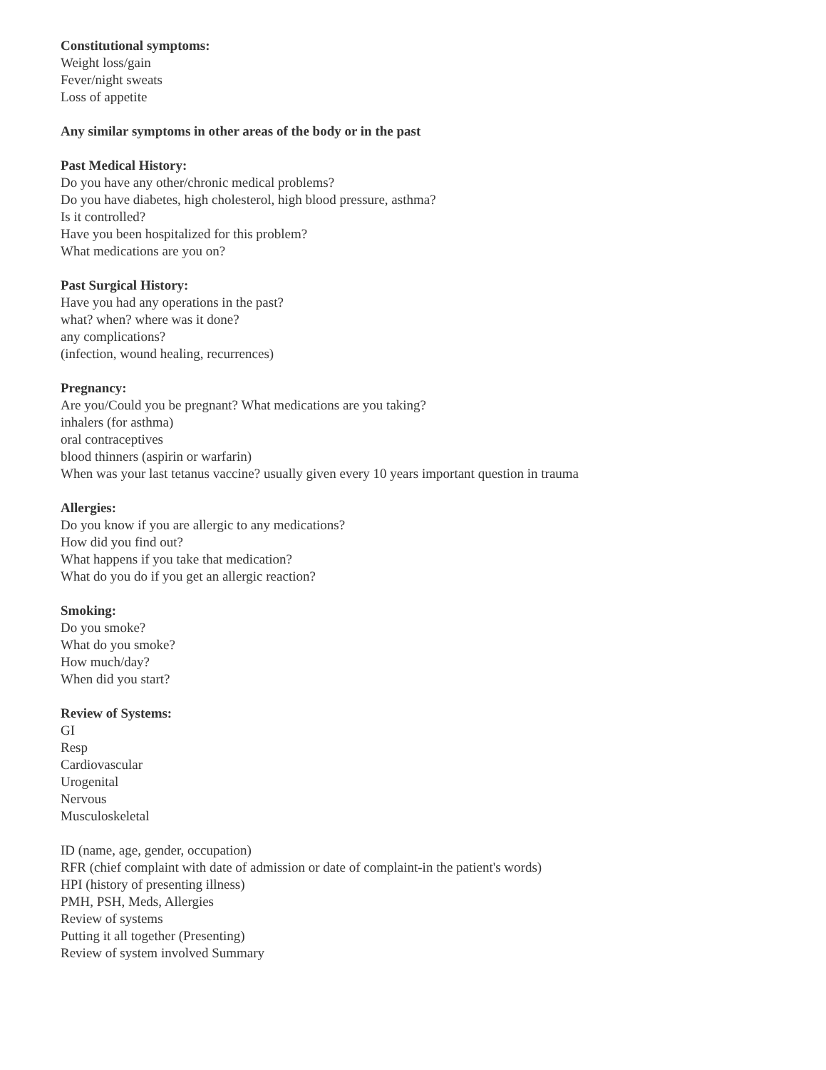Constitutional symptoms:
Weight loss/gain
Fever/night sweats
Loss of appetite
Any similar symptoms in other areas of the body or in the past
Past Medical History:
Do you have any other/chronic medical problems?
Do you have diabetes, high cholesterol, high blood pressure, asthma?
Is it controlled?
Have you been hospitalized for this problem?
What medications are you on?
Past Surgical History:
Have you had any operations in the past?
what? when? where was it done?
any complications?
(infection, wound healing, recurrences)
Pregnancy:
Are you/Could you be pregnant? What medications are you taking?
inhalers (for asthma)
oral contraceptives
blood thinners (aspirin or warfarin)
When was your last tetanus vaccine? usually given every 10 years important question in trauma
Allergies:
Do you know if you are allergic to any medications?
How did you find out?
What happens if you take that medication?
What do you do if you get an allergic reaction?
Smoking:
Do you smoke?
What do you smoke?
How much/day?
When did you start?
Review of Systems:
GI
Resp
Cardiovascular
Urogenital
Nervous
Musculoskeletal
ID (name, age, gender, occupation)
RFR (chief complaint with date of admission or date of complaint-in the patient's words)
HPI (history of presenting illness)
PMH, PSH, Meds, Allergies
Review of systems
Putting it all together (Presenting)
Review of system involved Summary